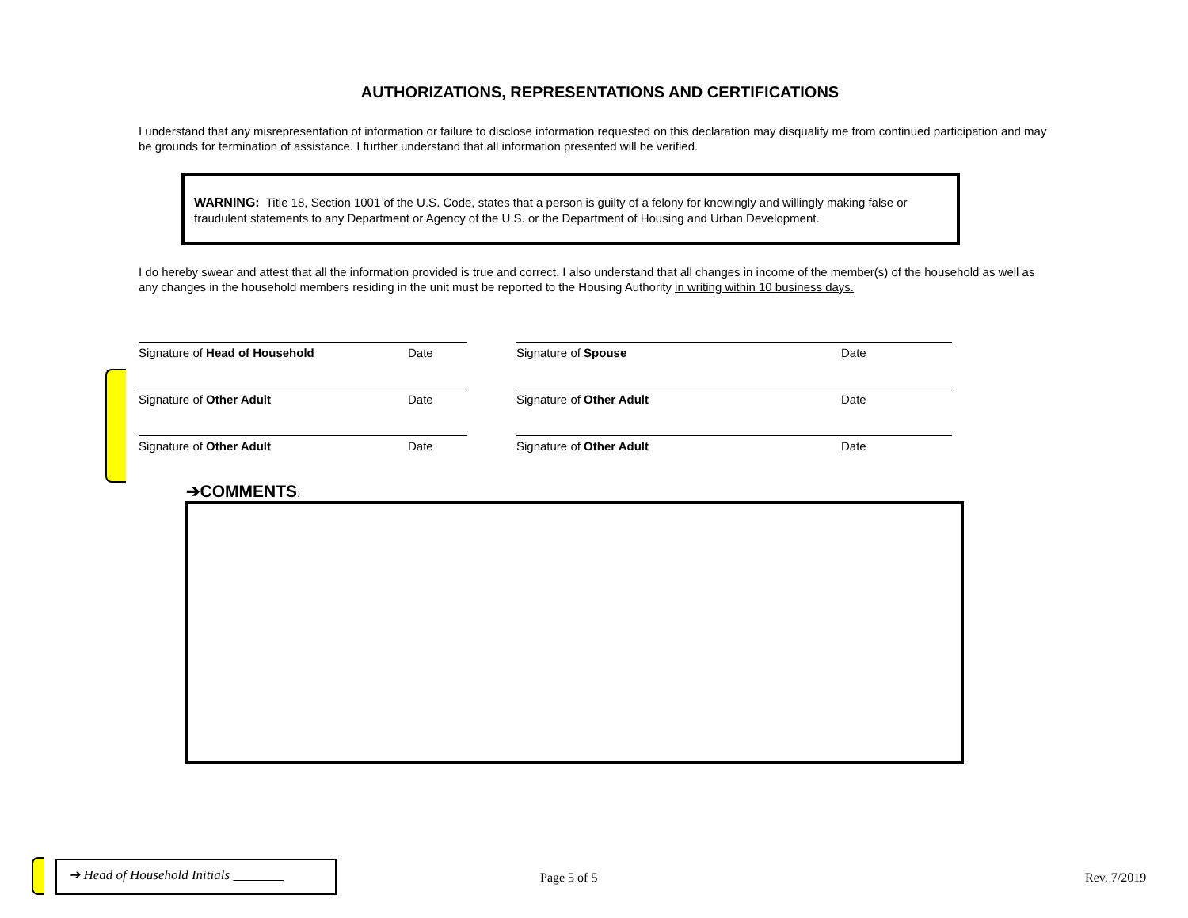AUTHORIZATIONS, REPRESENTATIONS AND CERTIFICATIONS
I understand that any misrepresentation of information or failure to disclose information requested on this declaration may disqualify me from continued participation and may be grounds for termination of assistance. I further understand that all information presented will be verified.
WARNING: Title 18, Section 1001 of the U.S. Code, states that a person is guilty of a felony for knowingly and willingly making false or fraudulent statements to any Department or Agency of the U.S. or the Department of Housing and Urban Development.
I do hereby swear and attest that all the information provided is true and correct. I also understand that all changes in income of the member(s) of the household as well as any changes in the household members residing in the unit must be reported to the Housing Authority in writing within 10 business days.
Signature of Head of Household Date Signature of Spouse Date
Signature of Other Adult Date Signature of Other Adult Date
Signature of Other Adult Date Signature of Other Adult Date
➔COMMENTS:
➔ Head of Household Initials
Page 5 of 5 Rev. 7/2019